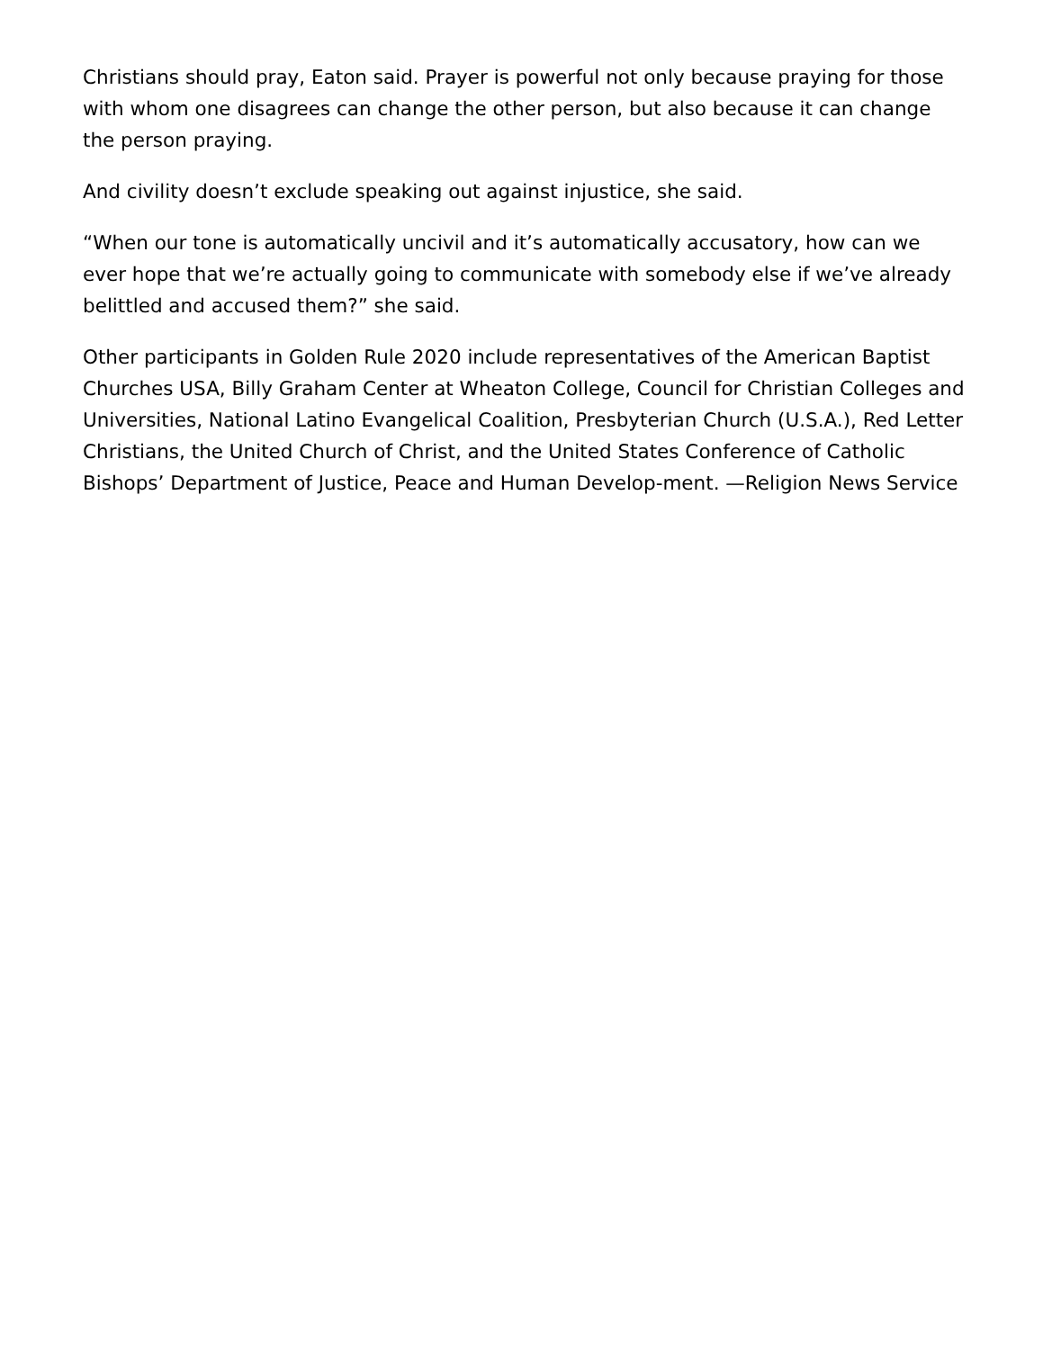Christians should pray, Eaton said. Prayer is powerful not only because praying for those with whom one disagrees can change the other person, but also because it can change the person praying.
And civility doesn’t exclude speaking out against injustice, she said.
“When our tone is automatically uncivil and it’s automatically accusatory, how can we ever hope that we’re actually going to communicate with somebody else if we’ve already belittled and accused them?” she said.
Other participants in Golden Rule 2020 include representatives of the American Baptist Churches USA, Billy Graham Center at Wheaton College, Council for Christian Colleges and Universities, National Latino Evangelical Coalition, Presbyterian Church (U.S.A.), Red Letter Christians, the United Church of Christ, and the United States Conference of Catholic Bishops’ Department of Justice, Peace and Human Develop-ment. —Religion News Service